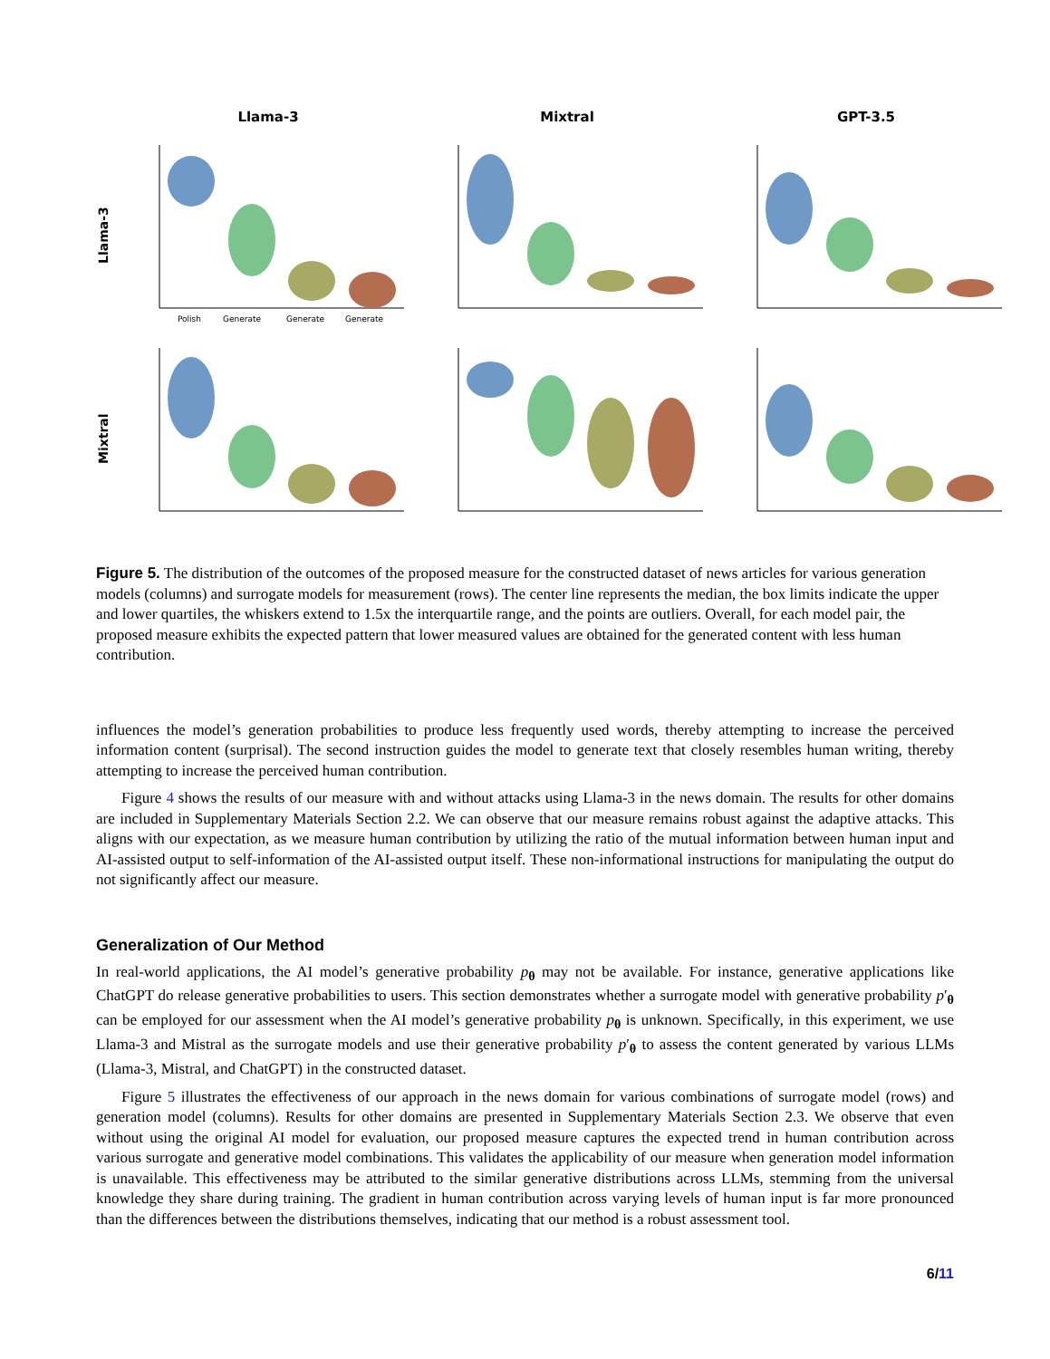Llama-3
Mixtral
GPT-3.5
Llama-3
Polish
Generate
Generate
Generate
Mixtral
Figure 5. The distribution of the outcomes of the proposed measure for the constructed dataset of news articles for various generation models (columns) and surrogate models for measurement (rows). The center line represents the median, the box limits indicate the upper and lower quartiles, the whiskers extend to 1.5x the interquartile range, and the points are outliers. Overall, for each model pair, the proposed measure exhibits the expected pattern that lower measured values are obtained for the generated content with less human contribution.
influences the model’s generation probabilities to produce less frequently used words, thereby attempting to increase the perceived information content (surprisal). The second instruction guides the model to generate text that closely resembles human writing, thereby attempting to increase the perceived human contribution.
Figure 4 shows the results of our measure with and without attacks using Llama-3 in the news domain. The results for other domains are included in Supplementary Materials Section 2.2. We can observe that our measure remains robust against the adaptive attacks. This aligns with our expectation, as we measure human contribution by utilizing the ratio of the mutual information between human input and AI-assisted output to self-information of the AI-assisted output itself. These non-informational instructions for manipulating the output do not significantly affect our measure.
Generalization of Our Method
In real-world applications, the AI model’s generative probability p<sub>θ</sub> may not be available. For instance, generative applications like ChatGPT do release generative probabilities to users. This section demonstrates whether a surrogate model with generative probability p′<sub>θ</sub> can be employed for our assessment when the AI model’s generative probability p<sub>θ</sub> is unknown. Specifically, in this experiment, we use Llama-3 and Mistral as the surrogate models and use their generative probability p′<sub>θ</sub> to assess the content generated by various LLMs (Llama-3, Mistral, and ChatGPT) in the constructed dataset.
Figure 5 illustrates the effectiveness of our approach in the news domain for various combinations of surrogate model (rows) and generation model (columns). Results for other domains are presented in Supplementary Materials Section 2.3. We observe that even without using the original AI model for evaluation, our proposed measure captures the expected trend in human contribution across various surrogate and generative model combinations. This validates the applicability of our measure when generation model information is unavailable. This effectiveness may be attributed to the similar generative distributions across LLMs, stemming from the universal knowledge they share during training. The gradient in human contribution across varying levels of human input is far more pronounced than the differences between the distributions themselves, indicating that our method is a robust assessment tool.
6/11